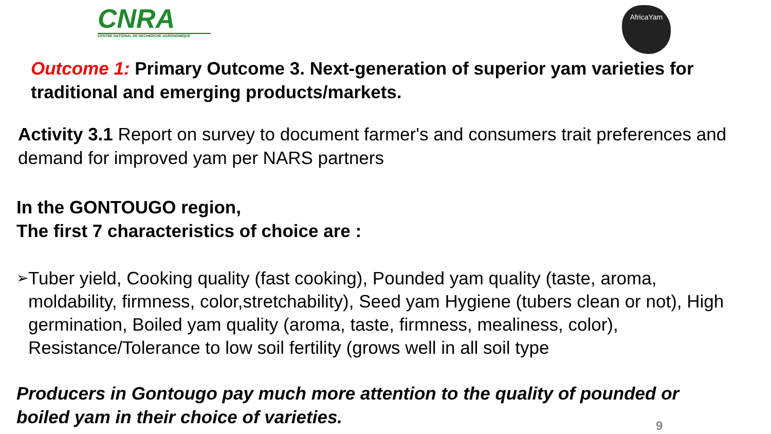CNRA
CENTRE NATIONAL DE RECHERCHE AGRONOMIQUE
AfricaYam
Outcome 1: Primary Outcome 3. Next-generation of superior yam varieties for traditional and emerging products/markets.
Activity 3.1 Report on survey to document farmer's and consumers trait preferences and demand for improved yam per NARS partners
In the GONTOUGO region,
The first 7 characteristics of choice are :
➢
Tuber yield, Cooking quality (fast cooking), Pounded yam quality (taste, aroma, moldability, firmness, color,stretchability), Seed yam Hygiene (tubers clean or not), High germination, Boiled yam quality (aroma, taste, firmness, mealiness, color), Resistance/Tolerance to low soil fertility (grows well in all soil type
Producers in Gontougo pay much more attention to the quality of pounded or boiled yam in their choice of varieties.
9